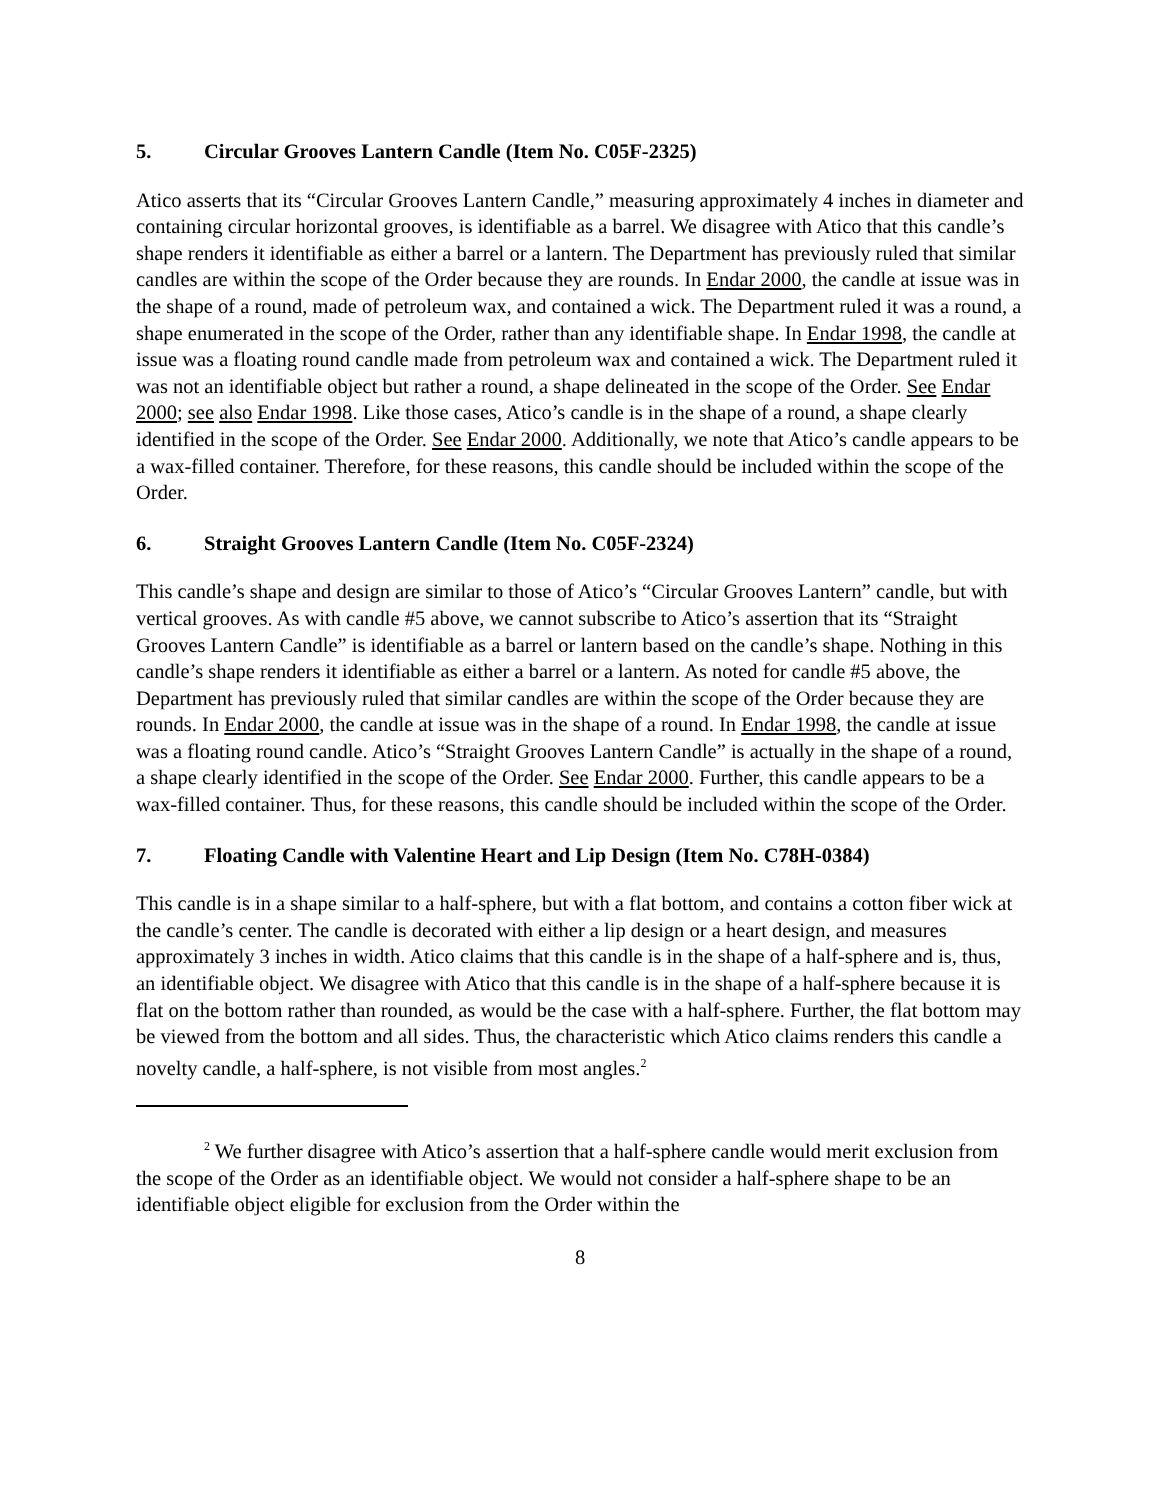5. Circular Grooves Lantern Candle (Item No. C05F-2325)
Atico asserts that its “Circular Grooves Lantern Candle,” measuring approximately 4 inches in diameter and containing circular horizontal grooves, is identifiable as a barrel. We disagree with Atico that this candle’s shape renders it identifiable as either a barrel or a lantern. The Department has previously ruled that similar candles are within the scope of the Order because they are rounds. In Endar 2000, the candle at issue was in the shape of a round, made of petroleum wax, and contained a wick. The Department ruled it was a round, a shape enumerated in the scope of the Order, rather than any identifiable shape. In Endar 1998, the candle at issue was a floating round candle made from petroleum wax and contained a wick. The Department ruled it was not an identifiable object but rather a round, a shape delineated in the scope of the Order. See Endar 2000; see also Endar 1998. Like those cases, Atico’s candle is in the shape of a round, a shape clearly identified in the scope of the Order. See Endar 2000. Additionally, we note that Atico’s candle appears to be a wax-filled container. Therefore, for these reasons, this candle should be included within the scope of the Order.
6. Straight Grooves Lantern Candle (Item No. C05F-2324)
This candle’s shape and design are similar to those of Atico’s “Circular Grooves Lantern” candle, but with vertical grooves. As with candle #5 above, we cannot subscribe to Atico’s assertion that its “Straight Grooves Lantern Candle” is identifiable as a barrel or lantern based on the candle’s shape. Nothing in this candle’s shape renders it identifiable as either a barrel or a lantern. As noted for candle #5 above, the Department has previously ruled that similar candles are within the scope of the Order because they are rounds. In Endar 2000, the candle at issue was in the shape of a round. In Endar 1998, the candle at issue was a floating round candle. Atico’s “Straight Grooves Lantern Candle” is actually in the shape of a round, a shape clearly identified in the scope of the Order. See Endar 2000. Further, this candle appears to be a wax-filled container. Thus, for these reasons, this candle should be included within the scope of the Order.
7. Floating Candle with Valentine Heart and Lip Design (Item No. C78H-0384)
This candle is in a shape similar to a half-sphere, but with a flat bottom, and contains a cotton fiber wick at the candle’s center. The candle is decorated with either a lip design or a heart design, and measures approximately 3 inches in width. Atico claims that this candle is in the shape of a half-sphere and is, thus, an identifiable object. We disagree with Atico that this candle is in the shape of a half-sphere because it is flat on the bottom rather than rounded, as would be the case with a half-sphere. Further, the flat bottom may be viewed from the bottom and all sides. Thus, the characteristic which Atico claims renders this candle a novelty candle, a half-sphere, is not visible from most angles.<sup>2</sup>
<sup>2</sup> We further disagree with Atico’s assertion that a half-sphere candle would merit exclusion from the scope of the Order as an identifiable object. We would not consider a half-sphere shape to be an identifiable object eligible for exclusion from the Order within the
8